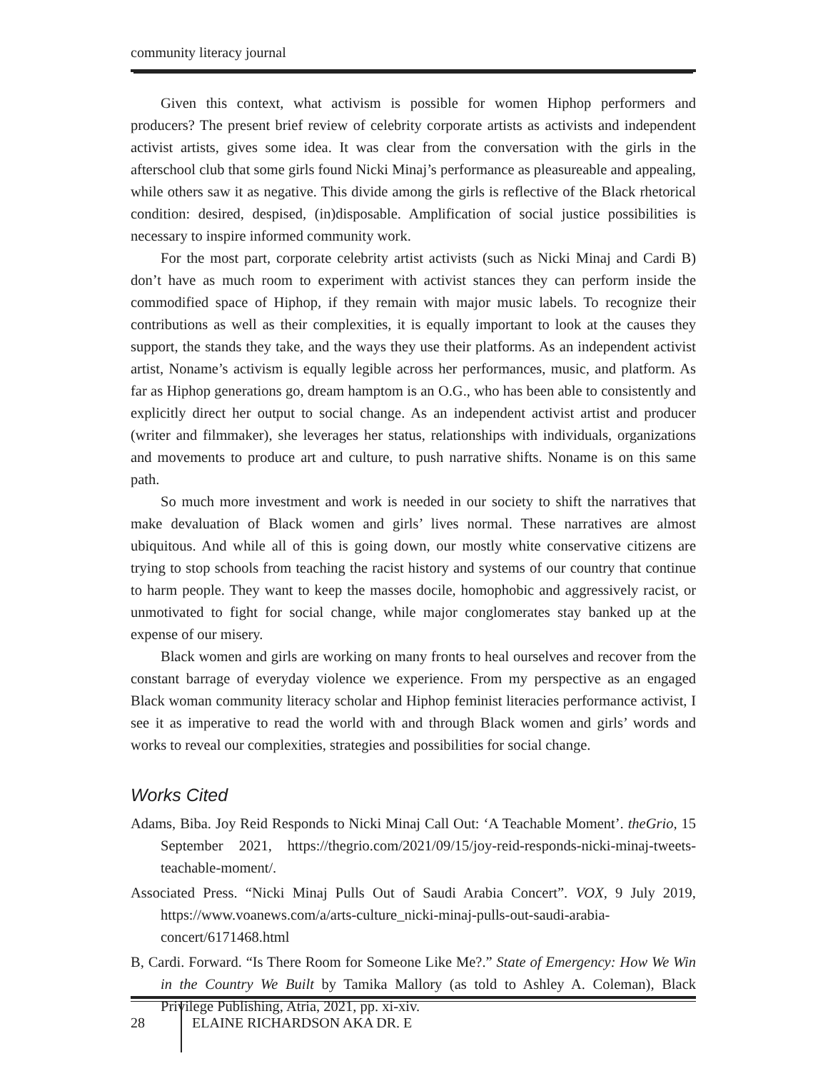community literacy journal
Given this context, what activism is possible for women Hiphop performers and producers? The present brief review of celebrity corporate artists as activists and independent activist artists, gives some idea. It was clear from the conversation with the girls in the afterschool club that some girls found Nicki Minaj’s performance as pleasureable and appealing, while others saw it as negative. This divide among the girls is reflective of the Black rhetorical condition: desired, despised, (in)disposable. Amplification of social justice possibilities is necessary to inspire informed community work.
For the most part, corporate celebrity artist activists (such as Nicki Minaj and Cardi B) don’t have as much room to experiment with activist stances they can perform inside the commodified space of Hiphop, if they remain with major music labels. To recognize their contributions as well as their complexities, it is equally important to look at the causes they support, the stands they take, and the ways they use their platforms. As an independent activist artist, Noname’s activism is equally legible across her performances, music, and platform. As far as Hiphop generations go, dream hamptom is an O.G., who has been able to consistently and explicitly direct her output to social change. As an independent activist artist and producer (writer and filmmaker), she leverages her status, relationships with individuals, organizations and movements to produce art and culture, to push narrative shifts. Noname is on this same path.
So much more investment and work is needed in our society to shift the narratives that make devaluation of Black women and girls’ lives normal. These narratives are almost ubiquitous. And while all of this is going down, our mostly white conservative citizens are trying to stop schools from teaching the racist history and systems of our country that continue to harm people. They want to keep the masses docile, homophobic and aggressively racist, or unmotivated to fight for social change, while major conglomerates stay banked up at the expense of our misery.
Black women and girls are working on many fronts to heal ourselves and recover from the constant barrage of everyday violence we experience. From my perspective as an engaged Black woman community literacy scholar and Hiphop feminist literacies performance activist, I see it as imperative to read the world with and through Black women and girls’ words and works to reveal our complexities, strategies and possibilities for social change.
Works Cited
Adams, Biba. Joy Reid Responds to Nicki Minaj Call Out: ‘A Teachable Moment’. theGrio, 15 September 2021, https://thegrio.com/2021/09/15/joy-reid-responds-nicki-minaj-tweets-teachable-moment/.
Associated Press. “Nicki Minaj Pulls Out of Saudi Arabia Concert”. VOX, 9 July 2019, https://www.voanews.com/a/arts-culture_nicki-minaj-pulls-out-saudi-arabia-concert/6171468.html
B, Cardi. Forward. “Is There Room for Someone Like Me?.” State of Emergency: How We Win in the Country We Built by Tamika Mallory (as told to Ashley A. Coleman), Black Privilege Publishing, Atria, 2021, pp. xi-xiv.
28 ELAINE RICHARDSON AKA DR. E